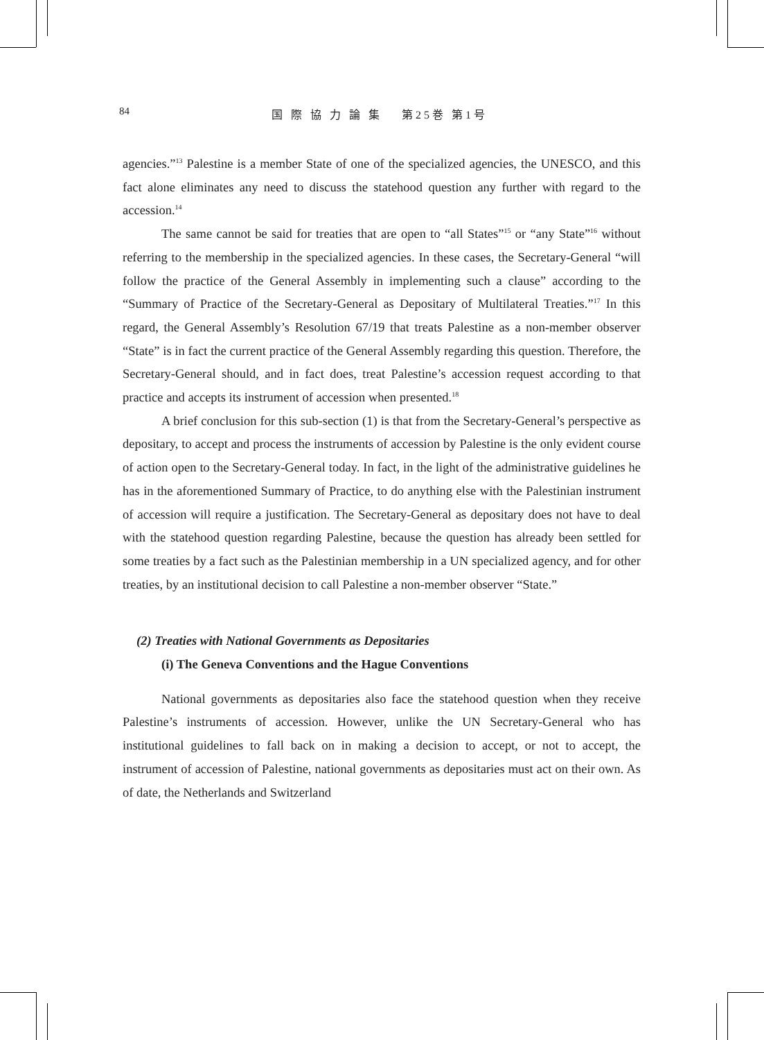84 国 際 協 力 論 集　 第25巻 第1号
agencies.”<sup>13</sup> Palestine is a member State of one of the specialized agencies, the UNESCO, and this fact alone eliminates any need to discuss the statehood question any further with regard to the accession.<sup>14</sup>
The same cannot be said for treaties that are open to “all States”<sup>15</sup> or “any State”<sup>16</sup> without referring to the membership in the specialized agencies. In these cases, the Secretary-General “will follow the practice of the General Assembly in implementing such a clause” according to the “Summary of Practice of the Secretary-General as Depositary of Multilateral Treaties.”<sup>17</sup> In this regard, the General Assembly’s Resolution 67/19 that treats Palestine as a non-member observer “State” is in fact the current practice of the General Assembly regarding this question. Therefore, the Secretary-General should, and in fact does, treat Palestine’s accession request according to that practice and accepts its instrument of accession when presented.<sup>18</sup>
A brief conclusion for this sub-section (1) is that from the Secretary-General’s perspective as depositary, to accept and process the instruments of accession by Palestine is the only evident course of action open to the Secretary-General today. In fact, in the light of the administrative guidelines he has in the aforementioned Summary of Practice, to do anything else with the Palestinian instrument of accession will require a justification. The Secretary-General as depositary does not have to deal with the statehood question regarding Palestine, because the question has already been settled for some treaties by a fact such as the Palestinian membership in a UN specialized agency, and for other treaties, by an institutional decision to call Palestine a non-member observer “State.”
(2) Treaties with National Governments as Depositaries
(i) The Geneva Conventions and the Hague Conventions
National governments as depositaries also face the statehood question when they receive Palestine’s instruments of accession. However, unlike the UN Secretary-General who has institutional guidelines to fall back on in making a decision to accept, or not to accept, the instrument of accession of Palestine, national governments as depositaries must act on their own. As of date, the Netherlands and Switzerland